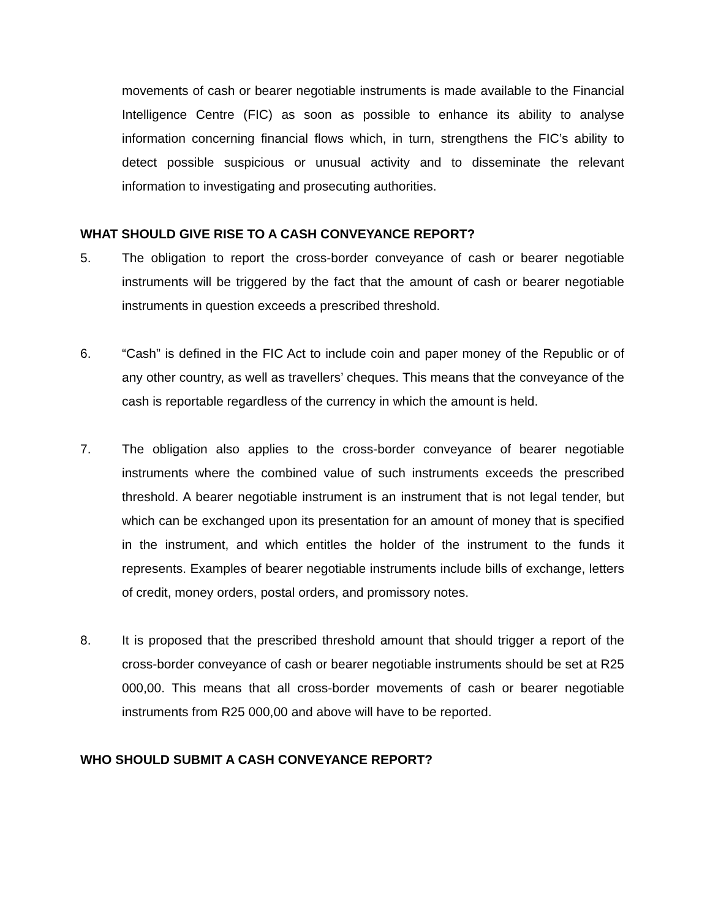movements of cash or bearer negotiable instruments is made available to the Financial Intelligence Centre (FIC) as soon as possible to enhance its ability to analyse information concerning financial flows which, in turn, strengthens the FIC’s ability to detect possible suspicious or unusual activity and to disseminate the relevant information to investigating and prosecuting authorities.
WHAT SHOULD GIVE RISE TO A CASH CONVEYANCE REPORT?
5. The obligation to report the cross-border conveyance of cash or bearer negotiable instruments will be triggered by the fact that the amount of cash or bearer negotiable instruments in question exceeds a prescribed threshold.
6. “Cash” is defined in the FIC Act to include coin and paper money of the Republic or of any other country, as well as travellers’ cheques. This means that the conveyance of the cash is reportable regardless of the currency in which the amount is held.
7. The obligation also applies to the cross-border conveyance of bearer negotiable instruments where the combined value of such instruments exceeds the prescribed threshold. A bearer negotiable instrument is an instrument that is not legal tender, but which can be exchanged upon its presentation for an amount of money that is specified in the instrument, and which entitles the holder of the instrument to the funds it represents. Examples of bearer negotiable instruments include bills of exchange, letters of credit, money orders, postal orders, and promissory notes.
8. It is proposed that the prescribed threshold amount that should trigger a report of the cross-border conveyance of cash or bearer negotiable instruments should be set at R25 000,00. This means that all cross-border movements of cash or bearer negotiable instruments from R25 000,00 and above will have to be reported.
WHO SHOULD SUBMIT A CASH CONVEYANCE REPORT?